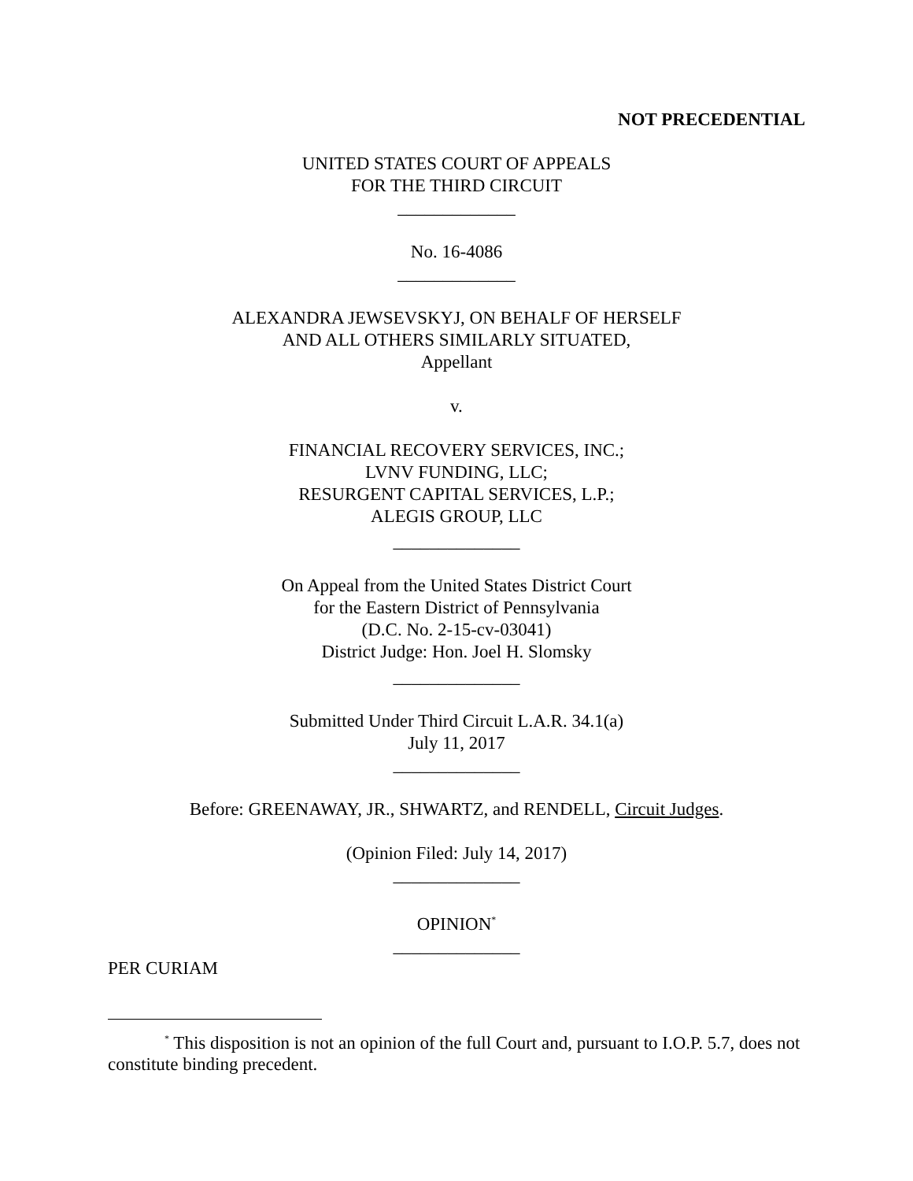NOT PRECEDENTIAL
UNITED STATES COURT OF APPEALS
FOR THE THIRD CIRCUIT
_____________
No. 16-4086
_____________
ALEXANDRA JEWSEVSKYJ, ON BEHALF OF HERSELF
AND ALL OTHERS SIMILARLY SITUATED,
Appellant
v.
FINANCIAL RECOVERY SERVICES, INC.;
LVNV FUNDING, LLC;
RESURGENT CAPITAL SERVICES, L.P.;
ALEGIS GROUP, LLC
______________
On Appeal from the United States District Court
for the Eastern District of Pennsylvania
(D.C. No. 2-15-cv-03041)
District Judge: Hon. Joel H. Slomsky
______________
Submitted Under Third Circuit L.A.R. 34.1(a)
July 11, 2017
______________
Before: GREENAWAY, JR., SHWARTZ, and RENDELL, Circuit Judges.
(Opinion Filed: July 14, 2017)
______________
OPINION<sup>*</sup>
______________
PER CURIAM
<sup>*</sup> This disposition is not an opinion of the full Court and, pursuant to I.O.P. 5.7, does not constitute binding precedent.